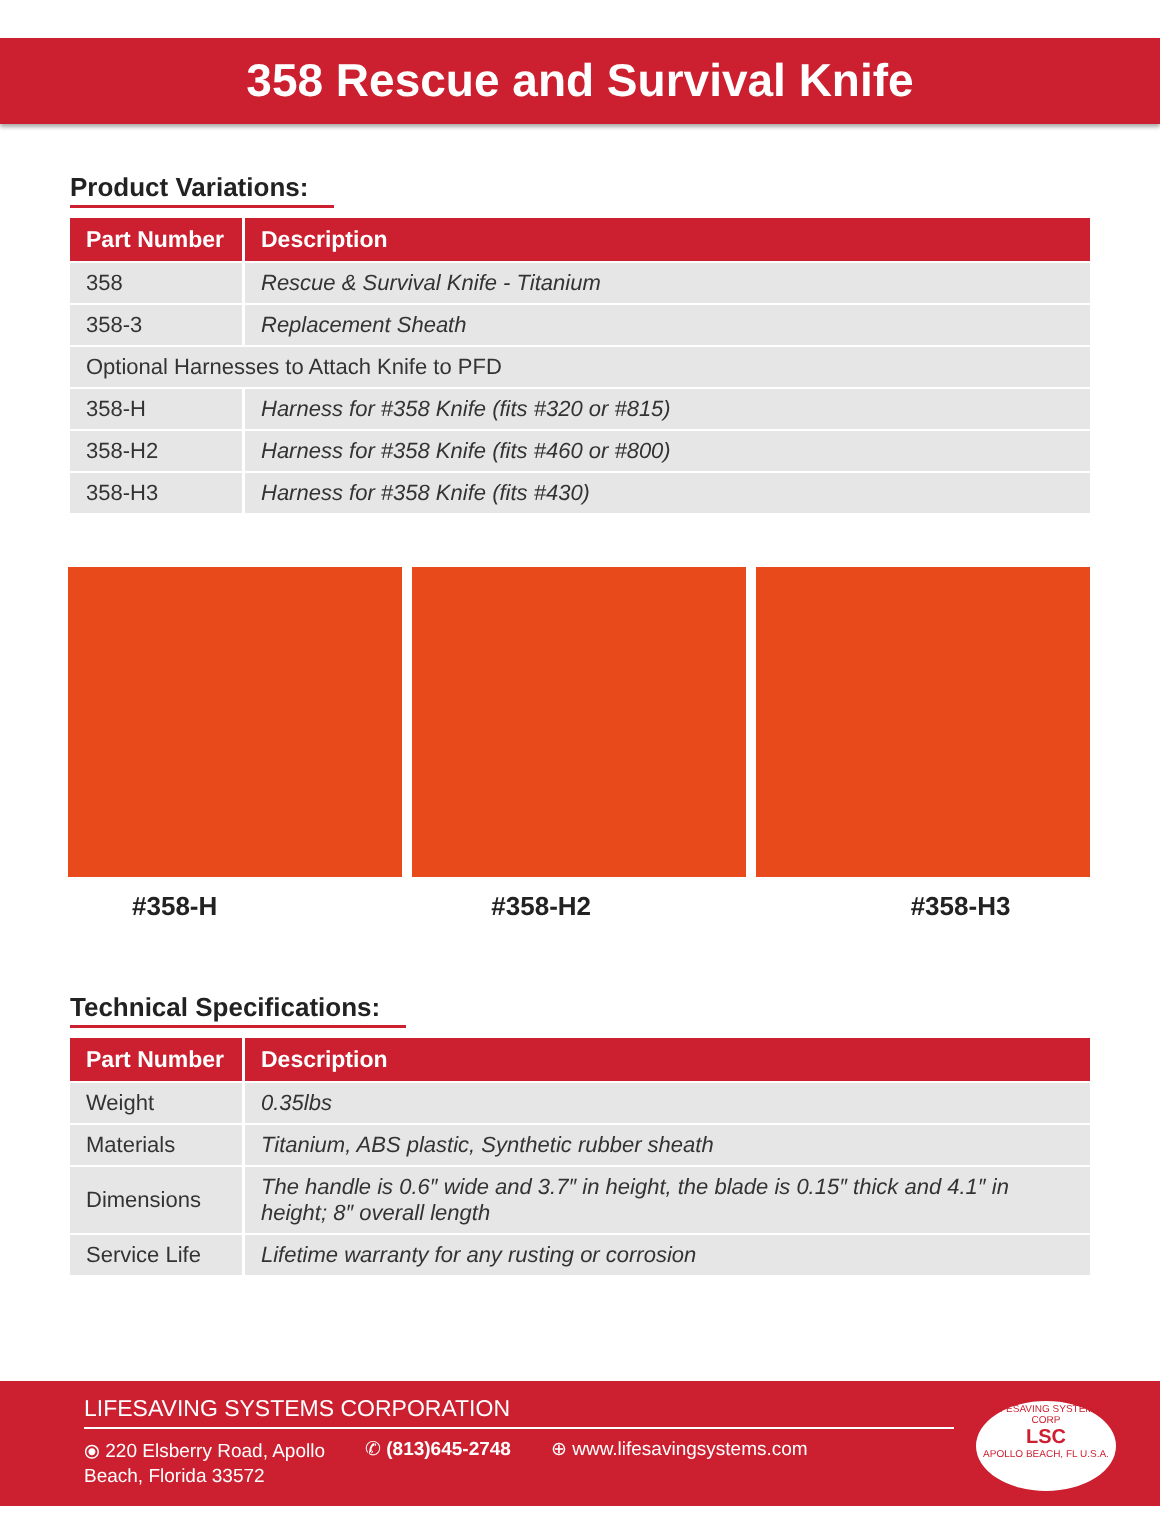358 Rescue and Survival Knife
Product Variations:
| Part Number | Description |
| --- | --- |
| 358 | Rescue & Survival Knife - Titanium |
| 358-3 | Replacement Sheath |
| Optional Harnesses to Attach Knife to PFD | |
| 358-H | Harness for #358 Knife (fits #320 or #815) |
| 358-H2 | Harness for #358 Knife (fits #460 or #800) |
| 358-H3 | Harness for #358 Knife (fits #430) |
#358-H #358-H2 #358-H3
Technical Specifications:
| Part Number | Description |
| --- | --- |
| Weight | 0.35lbs |
| Materials | Titanium, ABS plastic, Synthetic rubber sheath |
| Dimensions | The handle is 0.6″ wide and 3.7″ in height, the blade is 0.15″ thick and 4.1″ in height; 8″ overall length |
| Service Life | Lifetime warranty for any rusting or corrosion |
LIFESAVING SYSTEMS CORPORATION
⦿ 220 Elsberry Road, Apollo
Beach, Florida 33572
✆ (813)645-2748 ⊕ www.lifesavingsystems.com
LIFESAVING SYSTEMS CORP
LSC
APOLLO BEACH, FL U.S.A.